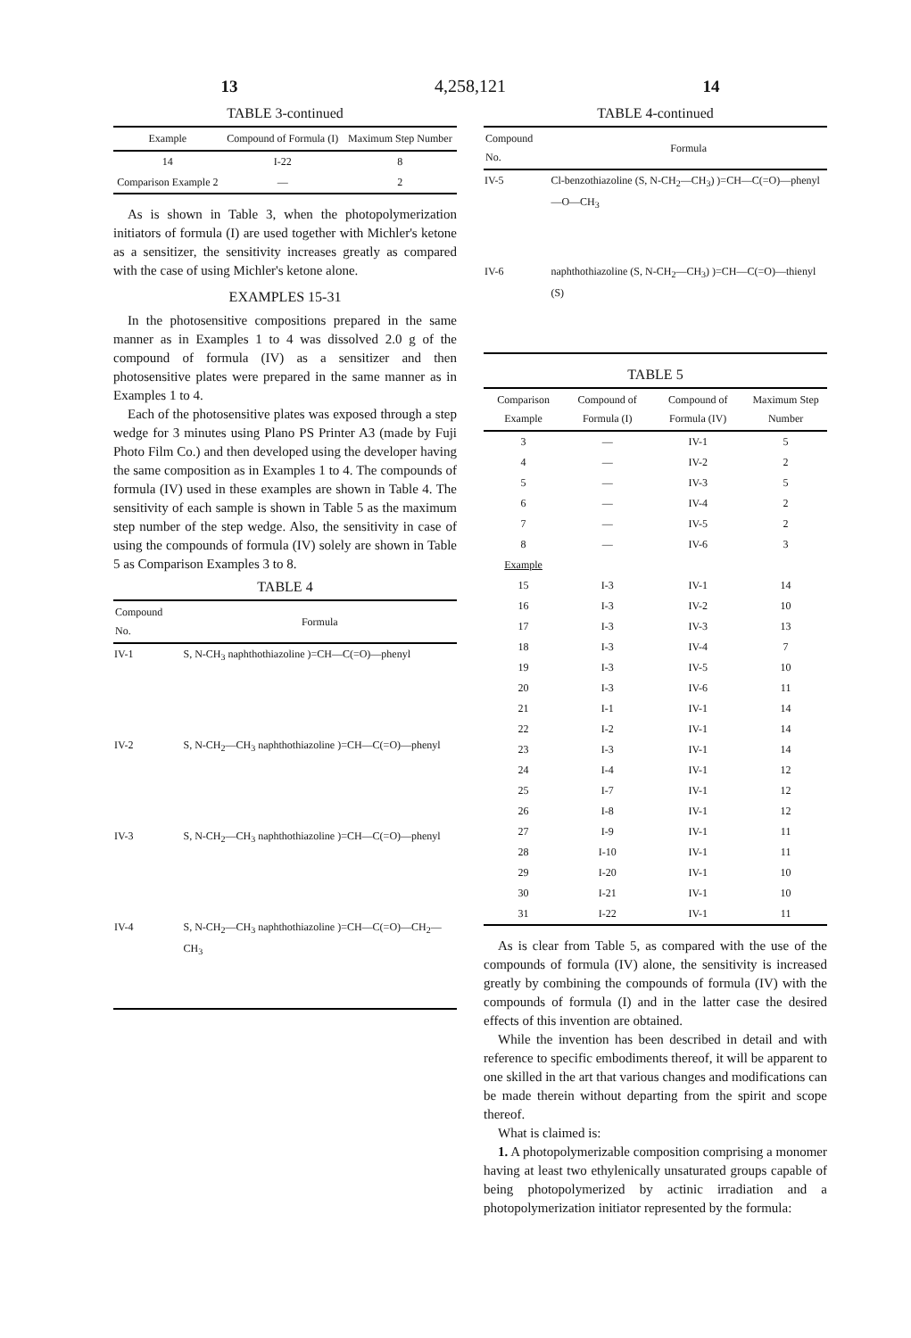13
4,258,121
14
TABLE 3-continued
| Example | Compound of Formula (I) | Maximum Step Number |
| --- | --- | --- |
| 14 | I-22 | 8 |
| Comparison Example 2 | — | 2 |
As is shown in Table 3, when the photopolymerization initiators of formula (I) are used together with Michler's ketone as a sensitizer, the sensitivity increases greatly as compared with the case of using Michler's ketone alone.
EXAMPLES 15-31
In the photosensitive compositions prepared in the same manner as in Examples 1 to 4 was dissolved 2.0 g of the compound of formula (IV) as a sensitizer and then photosensitive plates were prepared in the same manner as in Examples 1 to 4.
Each of the photosensitive plates was exposed through a step wedge for 3 minutes using Plano PS Printer A3 (made by Fuji Photo Film Co.) and then developed using the developer having the same composition as in Examples 1 to 4. The compounds of formula (IV) used in these examples are shown in Table 4. The sensitivity of each sample is shown in Table 5 as the maximum step number of the step wedge. Also, the sensitivity in case of using the compounds of formula (IV) solely are shown in Table 5 as Comparison Examples 3 to 8.
TABLE 4
| Compound No. | Formula |
| --- | --- |
| IV-1 | S, N-CH<sub>3</sub> naphthothiazoline )=CH—C(=O)—phenyl |
| IV-2 | S, N-CH<sub>2</sub>—CH<sub>3</sub> naphthothiazoline )=CH—C(=O)—phenyl |
| IV-3 | S, N-CH<sub>2</sub>—CH<sub>3</sub> naphthothiazoline )=CH—C(=O)—phenyl |
| IV-4 | S, N-CH<sub>2</sub>—CH<sub>3</sub> naphthothiazoline )=CH—C(=O)—CH<sub>2</sub>—CH<sub>3</sub> |
TABLE 4-continued
| Compound No. | Formula |
| --- | --- |
| IV-5 | Cl-benzothiazoline (S, N-CH<sub>2</sub>—CH<sub>3</sub>) )=CH—C(=O)—phenyl—O—CH<sub>3</sub> |
| IV-6 | naphthothiazoline (S, N-CH<sub>2</sub>—CH<sub>3</sub>) )=CH—C(=O)—thienyl (S) |
TABLE 5
| Comparison Example | Compound of Formula (I) | Compound of Formula (IV) | Maximum Step Number |
| --- | --- | --- | --- |
| 3 | — | IV-1 | 5 |
| 4 | — | IV-2 | 2 |
| 5 | — | IV-3 | 5 |
| 6 | — | IV-4 | 2 |
| 7 | — | IV-5 | 2 |
| 8 | — | IV-6 | 3 |
| Example | | | |
| 15 | I-3 | IV-1 | 14 |
| 16 | I-3 | IV-2 | 10 |
| 17 | I-3 | IV-3 | 13 |
| 18 | I-3 | IV-4 | 7 |
| 19 | I-3 | IV-5 | 10 |
| 20 | I-3 | IV-6 | 11 |
| 21 | I-1 | IV-1 | 14 |
| 22 | I-2 | IV-1 | 14 |
| 23 | I-3 | IV-1 | 14 |
| 24 | I-4 | IV-1 | 12 |
| 25 | I-7 | IV-1 | 12 |
| 26 | I-8 | IV-1 | 12 |
| 27 | I-9 | IV-1 | 11 |
| 28 | I-10 | IV-1 | 11 |
| 29 | I-20 | IV-1 | 10 |
| 30 | I-21 | IV-1 | 10 |
| 31 | I-22 | IV-1 | 11 |
As is clear from Table 5, as compared with the use of the compounds of formula (IV) alone, the sensitivity is increased greatly by combining the compounds of formula (IV) with the compounds of formula (I) and in the latter case the desired effects of this invention are obtained.
While the invention has been described in detail and with reference to specific embodiments thereof, it will be apparent to one skilled in the art that various changes and modifications can be made therein without departing from the spirit and scope thereof.
What is claimed is:
1. A photopolymerizable composition comprising a monomer having at least two ethylenically unsaturated groups capable of being photopolymerized by actinic irradiation and a photopolymerization initiator represented by the formula: